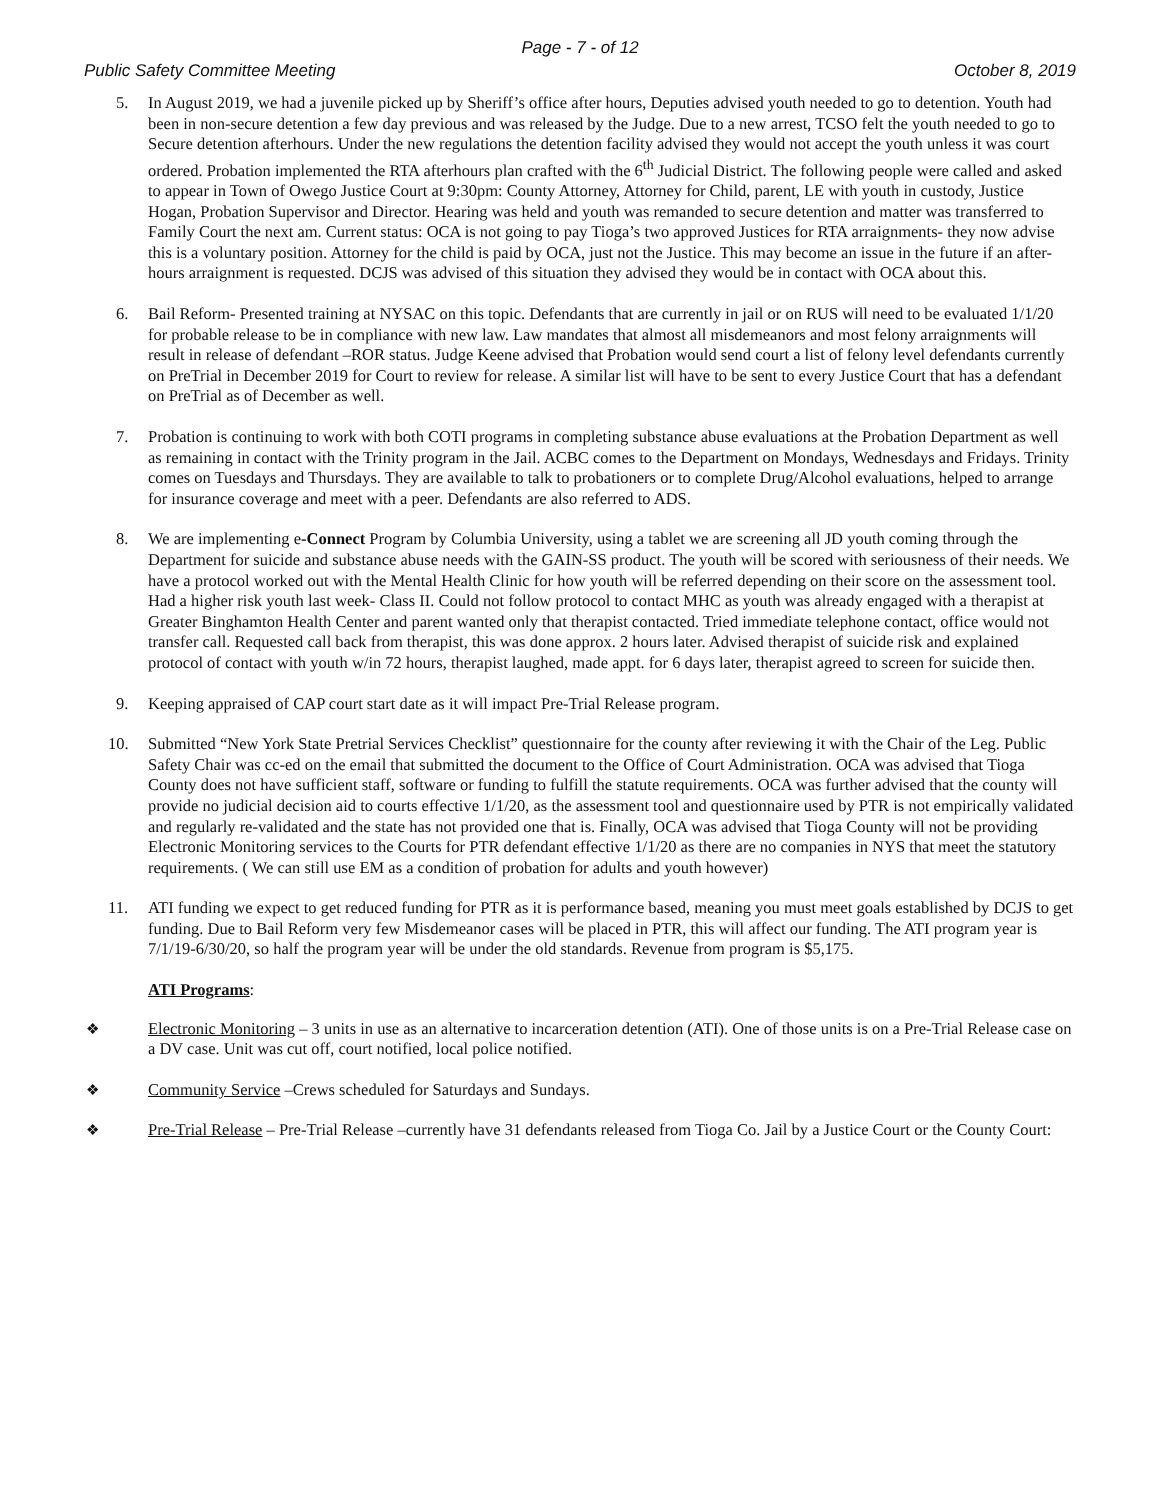Page - 7 - of 12
Public Safety Committee Meeting October 8, 2019
5. In August 2019, we had a juvenile picked up by Sheriff’s office after hours, Deputies advised youth needed to go to detention. Youth had been in non-secure detention a few day previous and was released by the Judge. Due to a new arrest, TCSO felt the youth needed to go to Secure detention afterhours. Under the new regulations the detention facility advised they would not accept the youth unless it was court ordered. Probation implemented the RTA afterhours plan crafted with the 6<sup>th</sup> Judicial District. The following people were called and asked to appear in Town of Owego Justice Court at 9:30pm: County Attorney, Attorney for Child, parent, LE with youth in custody, Justice Hogan, Probation Supervisor and Director. Hearing was held and youth was remanded to secure detention and matter was transferred to Family Court the next am. Current status: OCA is not going to pay Tioga’s two approved Justices for RTA arraignments- they now advise this is a voluntary position. Attorney for the child is paid by OCA, just not the Justice. This may become an issue in the future if an after-hours arraignment is requested. DCJS was advised of this situation they advised they would be in contact with OCA about this.
6. Bail Reform- Presented training at NYSAC on this topic. Defendants that are currently in jail or on RUS will need to be evaluated 1/1/20 for probable release to be in compliance with new law. Law mandates that almost all misdemeanors and most felony arraignments will result in release of defendant –ROR status. Judge Keene advised that Probation would send court a list of felony level defendants currently on PreTrial in December 2019 for Court to review for release. A similar list will have to be sent to every Justice Court that has a defendant on PreTrial as of December as well.
7. Probation is continuing to work with both COTI programs in completing substance abuse evaluations at the Probation Department as well as remaining in contact with the Trinity program in the Jail. ACBC comes to the Department on Mondays, Wednesdays and Fridays. Trinity comes on Tuesdays and Thursdays. They are available to talk to probationers or to complete Drug/Alcohol evaluations, helped to arrange for insurance coverage and meet with a peer. Defendants are also referred to ADS.
8. We are implementing e-Connect Program by Columbia University, using a tablet we are screening all JD youth coming through the Department for suicide and substance abuse needs with the GAIN-SS product. The youth will be scored with seriousness of their needs. We have a protocol worked out with the Mental Health Clinic for how youth will be referred depending on their score on the assessment tool. Had a higher risk youth last week- Class II. Could not follow protocol to contact MHC as youth was already engaged with a therapist at Greater Binghamton Health Center and parent wanted only that therapist contacted. Tried immediate telephone contact, office would not transfer call. Requested call back from therapist, this was done approx. 2 hours later. Advised therapist of suicide risk and explained protocol of contact with youth w/in 72 hours, therapist laughed, made appt. for 6 days later, therapist agreed to screen for suicide then.
9. Keeping appraised of CAP court start date as it will impact Pre-Trial Release program.
10. Submitted “New York State Pretrial Services Checklist” questionnaire for the county after reviewing it with the Chair of the Leg. Public Safety Chair was cc-ed on the email that submitted the document to the Office of Court Administration. OCA was advised that Tioga County does not have sufficient staff, software or funding to fulfill the statute requirements. OCA was further advised that the county will provide no judicial decision aid to courts effective 1/1/20, as the assessment tool and questionnaire used by PTR is not empirically validated and regularly re-validated and the state has not provided one that is. Finally, OCA was advised that Tioga County will not be providing Electronic Monitoring services to the Courts for PTR defendant effective 1/1/20 as there are no companies in NYS that meet the statutory requirements. ( We can still use EM as a condition of probation for adults and youth however)
11. ATI funding we expect to get reduced funding for PTR as it is performance based, meaning you must meet goals established by DCJS to get funding. Due to Bail Reform very few Misdemeanor cases will be placed in PTR, this will affect our funding. The ATI program year is 7/1/19-6/30/20, so half the program year will be under the old standards. Revenue from program is $5,175.
ATI Programs:
❖ Electronic Monitoring – 3 units in use as an alternative to incarceration detention (ATI). One of those units is on a Pre-Trial Release case on a DV case. Unit was cut off, court notified, local police notified.
❖ Community Service –Crews scheduled for Saturdays and Sundays.
❖ Pre-Trial Release – Pre-Trial Release –currently have 31 defendants released from Tioga Co. Jail by a Justice Court or the County Court: